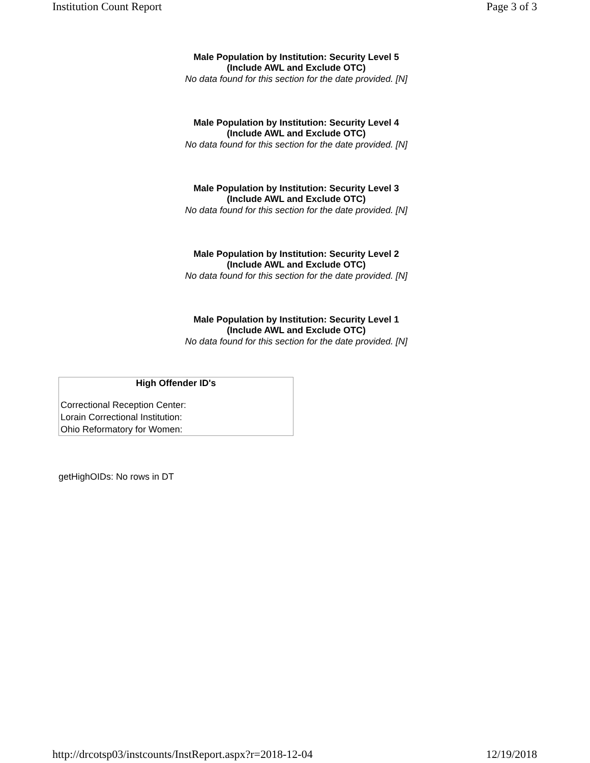Institution Count Report Page 3 of 3
Male Population by Institution: Security Level 5
(Include AWL and Exclude OTC)
No data found for this section for the date provided. [N]
Male Population by Institution: Security Level 4
(Include AWL and Exclude OTC)
No data found for this section for the date provided. [N]
Male Population by Institution: Security Level 3
(Include AWL and Exclude OTC)
No data found for this section for the date provided. [N]
Male Population by Institution: Security Level 2
(Include AWL and Exclude OTC)
No data found for this section for the date provided. [N]
Male Population by Institution: Security Level 1
(Include AWL and Exclude OTC)
No data found for this section for the date provided. [N]
| High Offender ID's |
| --- |
| Correctional Reception Center: |
| Lorain Correctional Institution: |
| Ohio Reformatory for Women: |
getHighOIDs: No rows in DT
http://drcotsp03/instcounts/InstReport.aspx?r=2018-12-04 12/19/2018